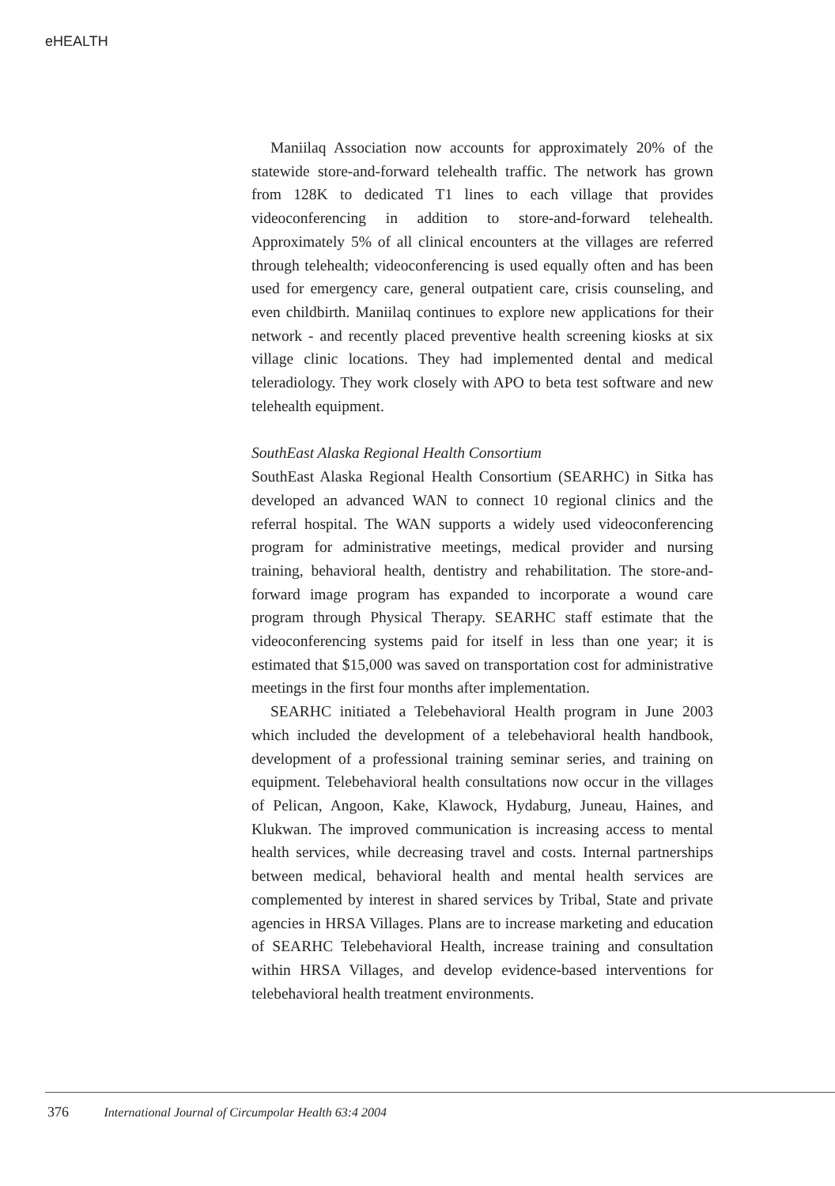eHEALTH
Maniilaq Association now accounts for approximately 20% of the statewide store-and-forward telehealth traffic. The network has grown from 128K to dedicated T1 lines to each village that provides videoconferencing in addition to store-and-forward telehealth. Approximately 5% of all clinical encounters at the villages are referred through telehealth; videoconferencing is used equally often and has been used for emergency care, general outpatient care, crisis counseling, and even childbirth. Maniilaq continues to explore new applications for their network - and recently placed preventive health screening kiosks at six village clinic locations. They had implemented dental and medical teleradiology. They work closely with APO to beta test software and new telehealth equipment.
SouthEast Alaska Regional Health Consortium
SouthEast Alaska Regional Health Consortium (SEARHC) in Sitka has developed an advanced WAN to connect 10 regional clinics and the referral hospital. The WAN supports a widely used videoconferencing program for administrative meetings, medical provider and nursing training, behavioral health, dentistry and rehabilitation. The store-and-forward image program has expanded to incorporate a wound care program through Physical Therapy. SEARHC staff estimate that the videoconferencing systems paid for itself in less than one year; it is estimated that $15,000 was saved on transportation cost for administrative meetings in the first four months after implementation.
SEARHC initiated a Telebehavioral Health program in June 2003 which included the development of a telebehavioral health handbook, development of a professional training seminar series, and training on equipment. Telebehavioral health consultations now occur in the villages of Pelican, Angoon, Kake, Klawock, Hydaburg, Juneau, Haines, and Klukwan. The improved communication is increasing access to mental health services, while decreasing travel and costs. Internal partnerships between medical, behavioral health and mental health services are complemented by interest in shared services by Tribal, State and private agencies in HRSA Villages. Plans are to increase marketing and education of SEARHC Telebehavioral Health, increase training and consultation within HRSA Villages, and develop evidence-based interventions for telebehavioral health treatment environments.
376 International Journal of Circumpolar Health 63:4 2004